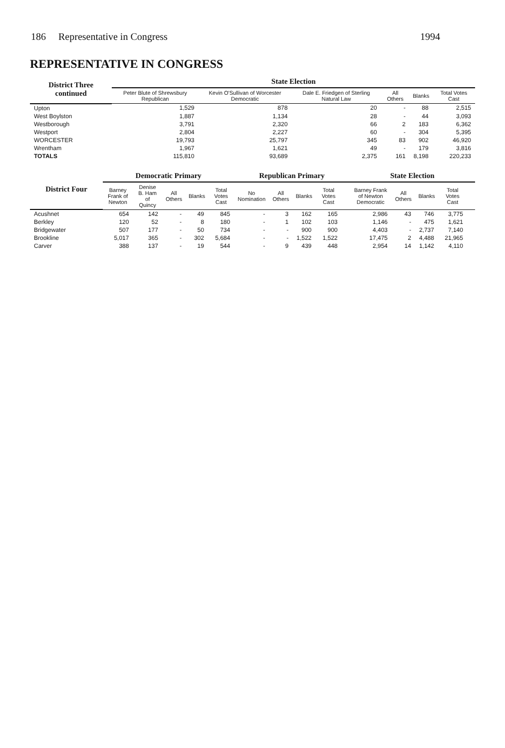186 Representative in Congress 1994
REPRESENTATIVE IN CONGRESS
| District Three continued | State Election | | | | | |
| --- | --- | --- | --- | --- | --- | --- |
| | Peter Blute of Shrewsbury Republican | Kevin O'Sullivan of Worcester Democratic | Dale E. Friedgen of Sterling Natural Law | All Others | Blanks | Total Votes Cast |
| Upton | 1,529 | 878 | 20 | - | 88 | 2,515 |
| West Boylston | 1,887 | 1,134 | 28 | - | 44 | 3,093 |
| Westborough | 3,791 | 2,320 | 66 | 2 | 183 | 6,362 |
| Westport | 2,804 | 2,227 | 60 | - | 304 | 5,395 |
| WORCESTER | 19,793 | 25,797 | 345 | 83 | 902 | 46,920 |
| Wrentham | 1,967 | 1,621 | 49 | - | 179 | 3,816 |
| TOTALS | 115,810 | 93,689 | 2,375 | 161 | 8,198 | 220,233 |
| District Four | Democratic Primary | | | | | Republican Primary | | | | | State Election | | | | |
| --- | --- | --- | --- | --- | --- | --- | --- | --- | --- | --- | --- | --- | --- | --- | --- |
| | Barney Frank of Newton | Denise B. Ham of Quincy | All Others | Blanks | Total Votes Cast | No Nomination | All Others | Blanks | Total Votes Cast | | Barney Frank of Newton Democratic | All Others | Blanks | Total Votes Cast | |
| Acushnet | 654 | 142 | - | 49 | 845 | - | 3 | 162 | 165 | | 2,986 | 43 | 746 | 3,775 | |
| Berkley | 120 | 52 | - | 8 | 180 | - | 1 | 102 | 103 | | 1,146 | - | 475 | 1,621 | |
| Bridgewater | 507 | 177 | - | 50 | 734 | - | - | 900 | 900 | | 4,403 | - | 2,737 | 7,140 | |
| Brookline | 5,017 | 365 | - | 302 | 5,684 | - | - | 1,522 | 1,522 | | 17,475 | 2 | 4,488 | 21,965 | |
| Carver | 388 | 137 | - | 19 | 544 | - | 9 | 439 | 448 | | 2,954 | 14 | 1,142 | 4,110 | |